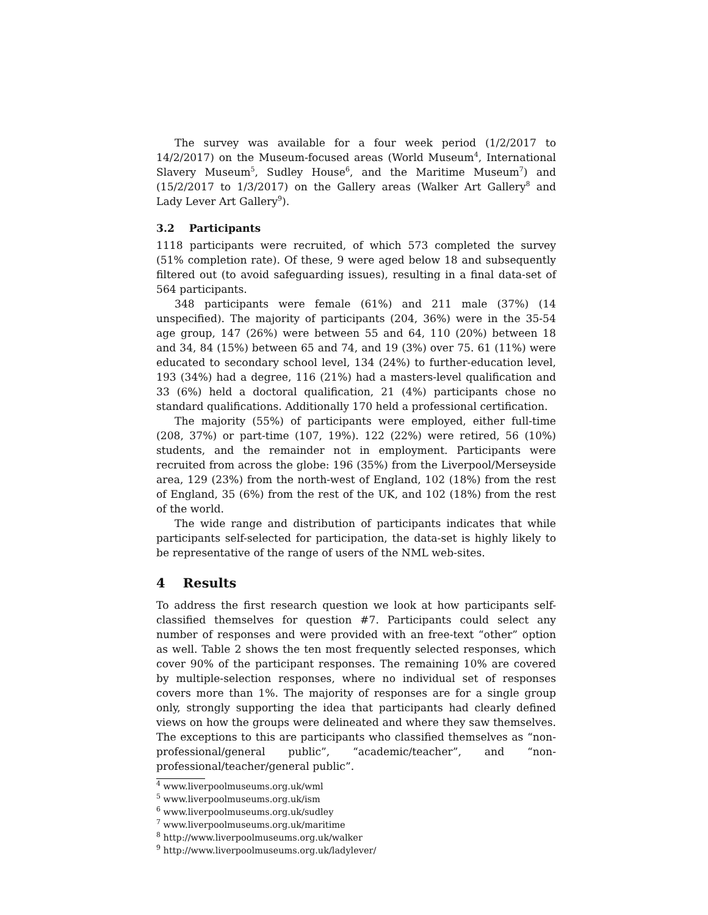The survey was available for a four week period (1/2/2017 to 14/2/2017) on the Museum-focused areas (World Museum<sup>4</sup>, International Slavery Museum<sup>5</sup>, Sudley House<sup>6</sup>, and the Maritime Museum<sup>7</sup>) and (15/2/2017 to 1/3/2017) on the Gallery areas (Walker Art Gallery<sup>8</sup> and Lady Lever Art Gallery<sup>9</sup>).
3.2 Participants
1118 participants were recruited, of which 573 completed the survey (51% completion rate). Of these, 9 were aged below 18 and subsequently filtered out (to avoid safeguarding issues), resulting in a final data-set of 564 participants.
348 participants were female (61%) and 211 male (37%) (14 unspecified). The majority of participants (204, 36%) were in the 35-54 age group, 147 (26%) were between 55 and 64, 110 (20%) between 18 and 34, 84 (15%) between 65 and 74, and 19 (3%) over 75. 61 (11%) were educated to secondary school level, 134 (24%) to further-education level, 193 (34%) had a degree, 116 (21%) had a masters-level qualification and 33 (6%) held a doctoral qualification, 21 (4%) participants chose no standard qualifications. Additionally 170 held a professional certification.
The majority (55%) of participants were employed, either full-time (208, 37%) or part-time (107, 19%). 122 (22%) were retired, 56 (10%) students, and the remainder not in employment. Participants were recruited from across the globe: 196 (35%) from the Liverpool/Merseyside area, 129 (23%) from the north-west of England, 102 (18%) from the rest of England, 35 (6%) from the rest of the UK, and 102 (18%) from the rest of the world.
The wide range and distribution of participants indicates that while participants self-selected for participation, the data-set is highly likely to be representative of the range of users of the NML web-sites.
4 Results
To address the first research question we look at how participants self-classified themselves for question #7. Participants could select any number of responses and were provided with an free-text “other” option as well. Table 2 shows the ten most frequently selected responses, which cover 90% of the participant responses. The remaining 10% are covered by multiple-selection responses, where no individual set of responses covers more than 1%. The majority of responses are for a single group only, strongly supporting the idea that participants had clearly defined views on how the groups were delineated and where they saw themselves. The exceptions to this are participants who classified themselves as “non-professional/general public”, “academic/teacher”, and “non-professional/teacher/general public”.
<sup>4</sup> www.liverpoolmuseums.org.uk/wml
<sup>5</sup> www.liverpoolmuseums.org.uk/ism
<sup>6</sup> www.liverpoolmuseums.org.uk/sudley
<sup>7</sup> www.liverpoolmuseums.org.uk/maritime
<sup>8</sup> http://www.liverpoolmuseums.org.uk/walker
<sup>9</sup> http://www.liverpoolmuseums.org.uk/ladylever/